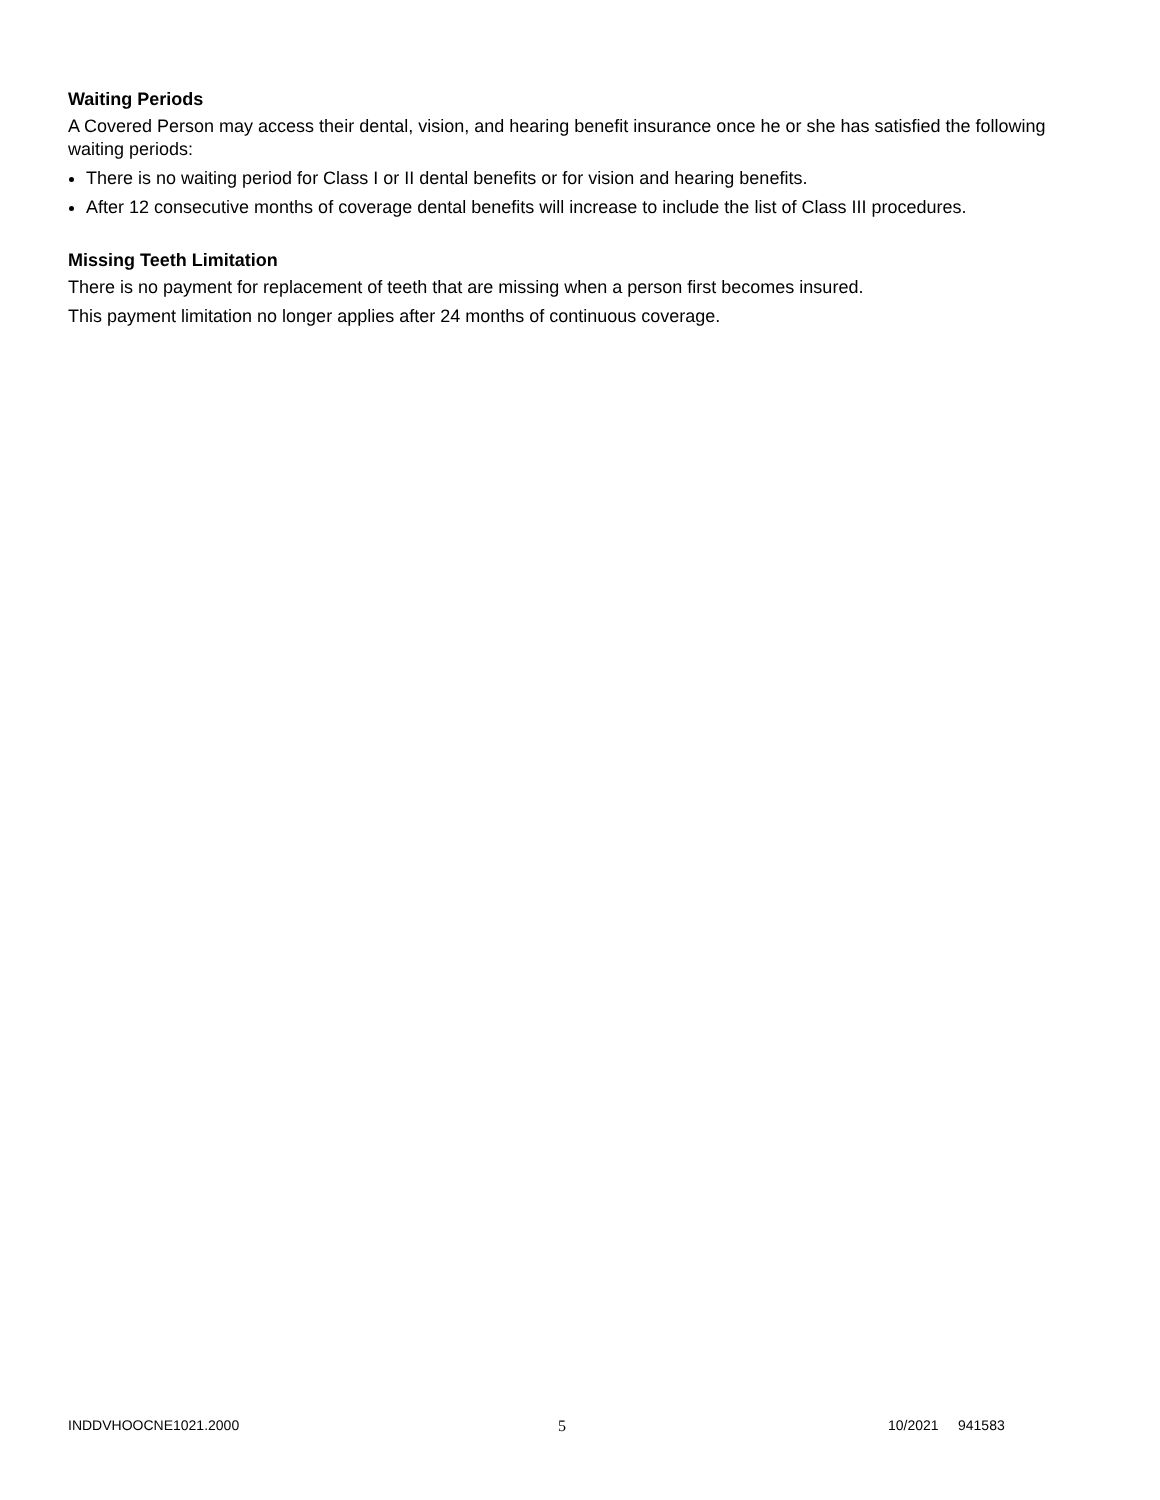Waiting Periods
A Covered Person may access their dental, vision, and hearing benefit insurance once he or she has satisfied the following waiting periods:
There is no waiting period for Class I or II dental benefits or for vision and hearing benefits.
After 12 consecutive months of coverage dental benefits will increase to include the list of Class III procedures.
Missing Teeth Limitation
There is no payment for replacement of teeth that are missing when a person first becomes insured.
This payment limitation no longer applies after 24 months of continuous coverage.
INDDVHOOCNE1021.2000 5 10/2021 941583